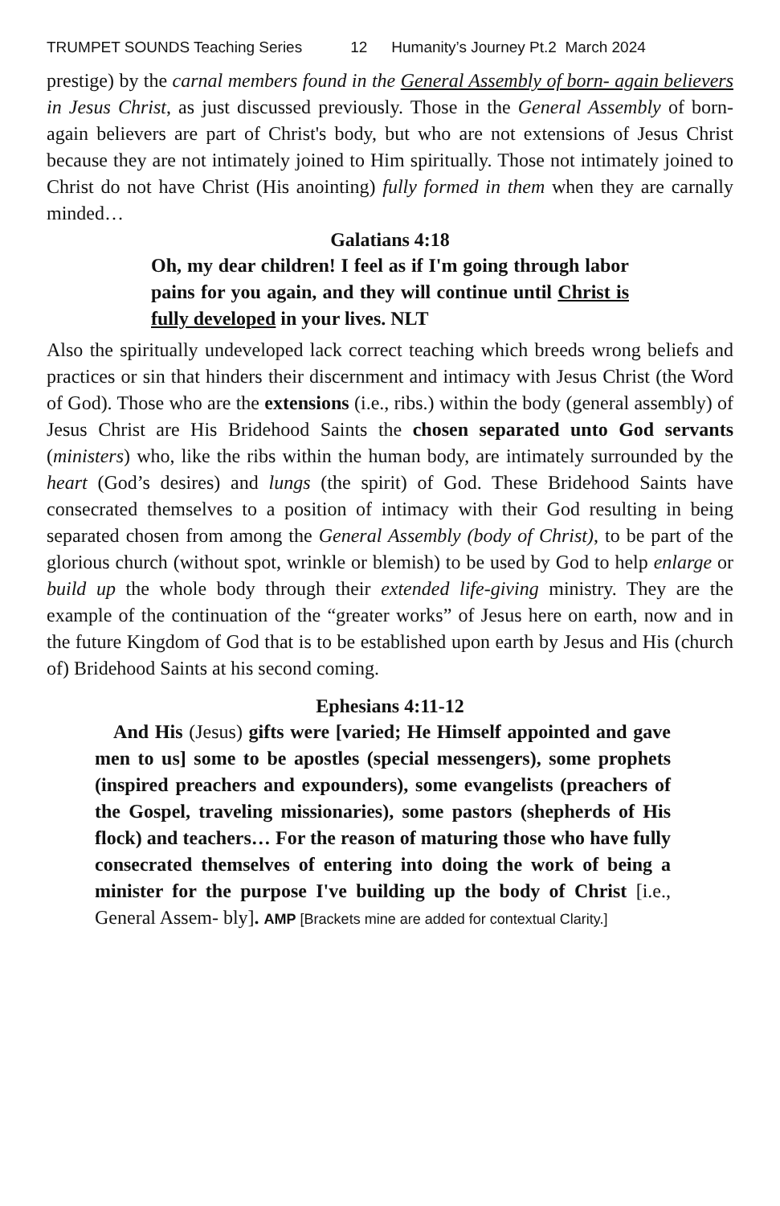TRUMPET SOUNDS Teaching Series 12 Humanity’s Journey Pt.2 March 2024
prestige) by the carnal members found in the General Assembly of born- again believers in Jesus Christ, as just discussed previously. Those in the General Assembly of born-again believers are part of Christ's body, but who are not extensions of Jesus Christ because they are not intimately joined to Him spiritually. Those not intimately joined to Christ do not have Christ (His anointing) fully formed in them when they are carnally minded…
Galatians 4:18
Oh, my dear children! I feel as if I'm going through labor pains for you again, and they will continue until Christ is fully developed in your lives. NLT
Also the spiritually undeveloped lack correct teaching which breeds wrong beliefs and practices or sin that hinders their discernment and intimacy with Jesus Christ (the Word of God). Those who are the extensions (i.e., ribs.) within the body (general assembly) of Jesus Christ are His Bridehood Saints the chosen separated unto God servants (ministers) who, like the ribs within the human body, are intimately surrounded by the heart (God’s desires) and lungs (the spirit) of God. These Bridehood Saints have consecrated themselves to a position of intimacy with their God resulting in being separated chosen from among the General Assembly (body of Christ), to be part of the glorious church (without spot, wrinkle or blemish) to be used by God to help enlarge or build up the whole body through their extended life-giving ministry. They are the example of the continuation of the “greater works” of Jesus here on earth, now and in the future Kingdom of God that is to be established upon earth by Jesus and His (church of) Bridehood Saints at his second coming.
Ephesians 4:11-12
And His (Jesus) gifts were [varied; He Himself appointed and gave men to us] some to be apostles (special messengers), some prophets (inspired preachers and expounders), some evangelists (preachers of the Gospel, traveling missionaries), some pastors (shepherds of His flock) and teachers… For the reason of maturing those who have fully consecrated themselves of entering into doing the work of being a minister for the purpose I've building up the body of Christ [i.e., General Assem- bly]. AMP [Brackets mine are added for contextual Clarity.]